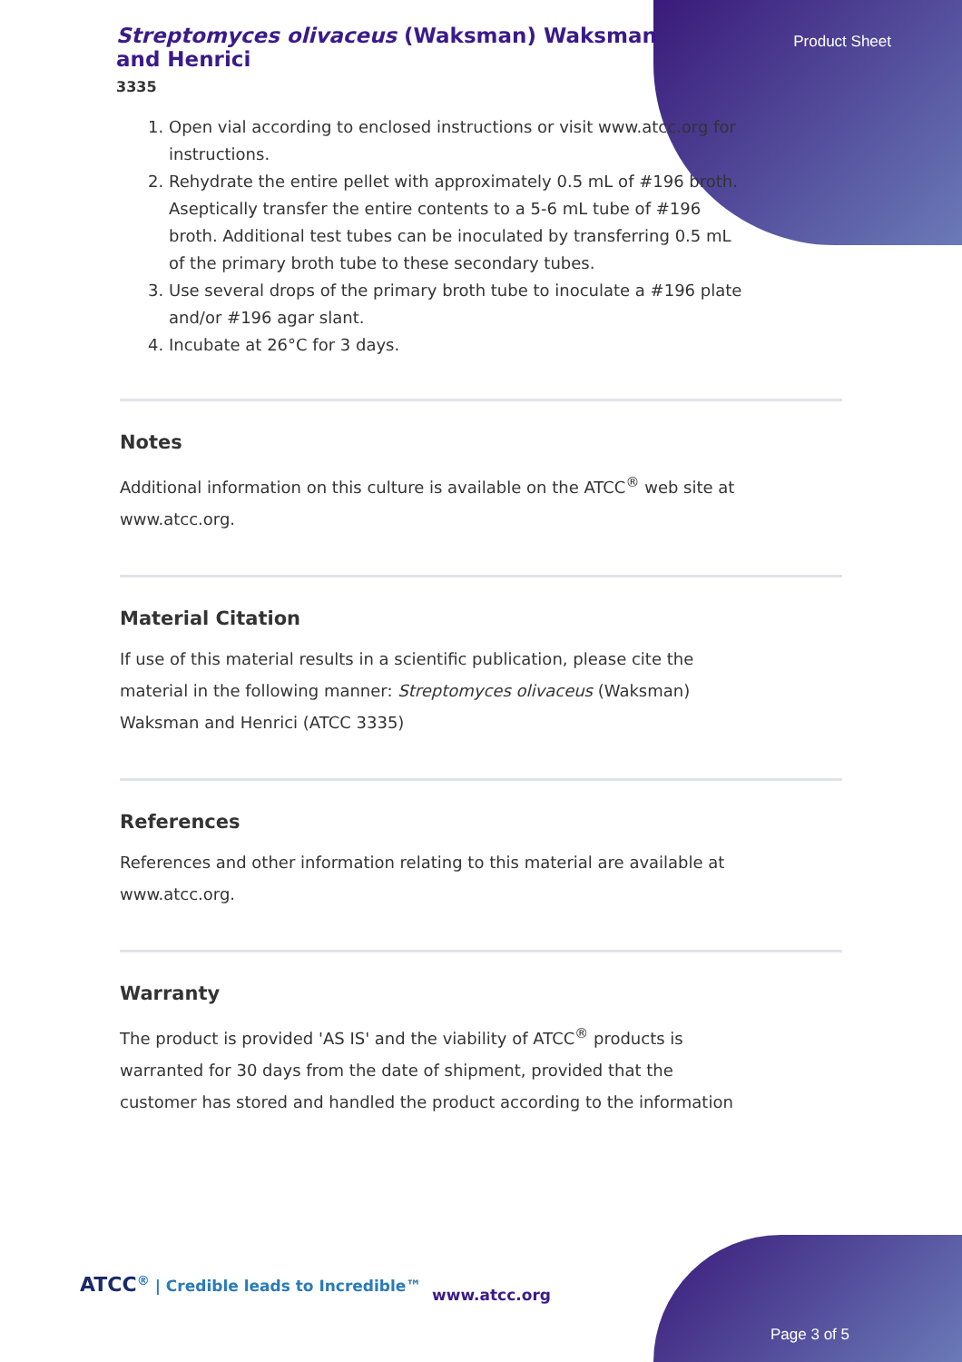Streptomyces olivaceus (Waksman) Waksman and Henrici
3335
Product Sheet
1. Open vial according to enclosed instructions or visit www.atcc.org for instructions.
2. Rehydrate the entire pellet with approximately 0.5 mL of #196 broth. Aseptically transfer the entire contents to a 5-6 mL tube of #196 broth. Additional test tubes can be inoculated by transferring 0.5 mL of the primary broth tube to these secondary tubes.
3. Use several drops of the primary broth tube to inoculate a #196 plate and/or #196 agar slant.
4. Incubate at 26°C for 3 days.
Notes
Additional information on this culture is available on the ATCC<sup>®</sup> web site at www.atcc.org.
Material Citation
If use of this material results in a scientific publication, please cite the material in the following manner: Streptomyces olivaceus (Waksman) Waksman and Henrici (ATCC 3335)
References
References and other information relating to this material are available at www.atcc.org.
Warranty
The product is provided 'AS IS' and the viability of ATCC<sup>®</sup> products is warranted for 30 days from the date of shipment, provided that the customer has stored and handled the product according to the information
ATCC<sup>®</sup> | Credible leads to Incredible™
www.atcc.org
Page 3 of 5